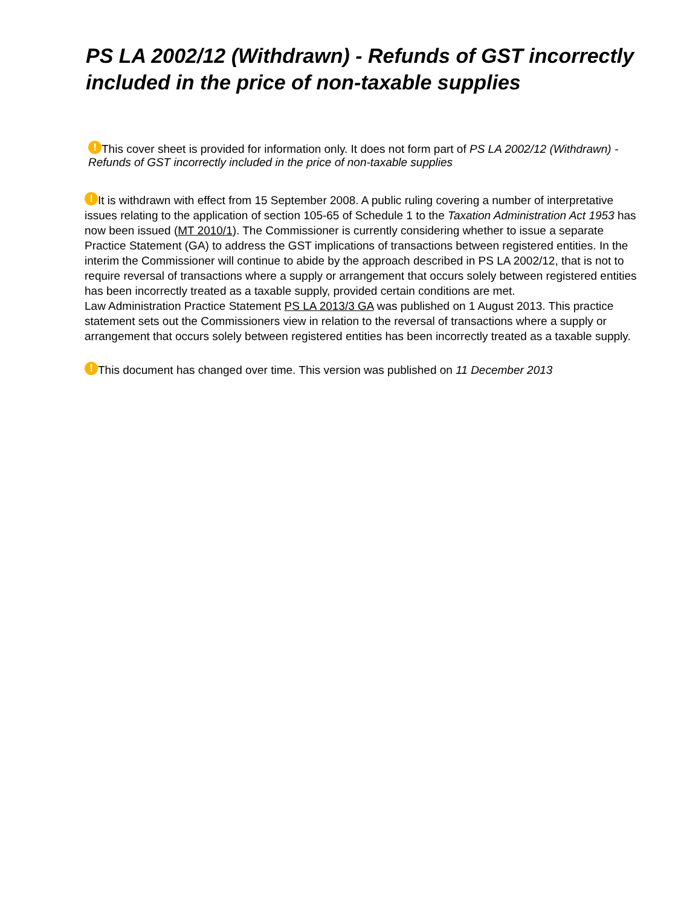PS LA 2002/12 (Withdrawn) - Refunds of GST incorrectly included in the price of non-taxable supplies
! This cover sheet is provided for information only. It does not form part of PS LA 2002/12 (Withdrawn) - Refunds of GST incorrectly included in the price of non-taxable supplies
! It is withdrawn with effect from 15 September 2008. A public ruling covering a number of interpretative issues relating to the application of section 105-65 of Schedule 1 to the Taxation Administration Act 1953 has now been issued (MT 2010/1). The Commissioner is currently considering whether to issue a separate Practice Statement (GA) to address the GST implications of transactions between registered entities. In the interim the Commissioner will continue to abide by the approach described in PS LA 2002/12, that is not to require reversal of transactions where a supply or arrangement that occurs solely between registered entities has been incorrectly treated as a taxable supply, provided certain conditions are met.
Law Administration Practice Statement PS LA 2013/3 GA was published on 1 August 2013. This practice statement sets out the Commissioners view in relation to the reversal of transactions where a supply or arrangement that occurs solely between registered entities has been incorrectly treated as a taxable supply.
! This document has changed over time. This version was published on 11 December 2013